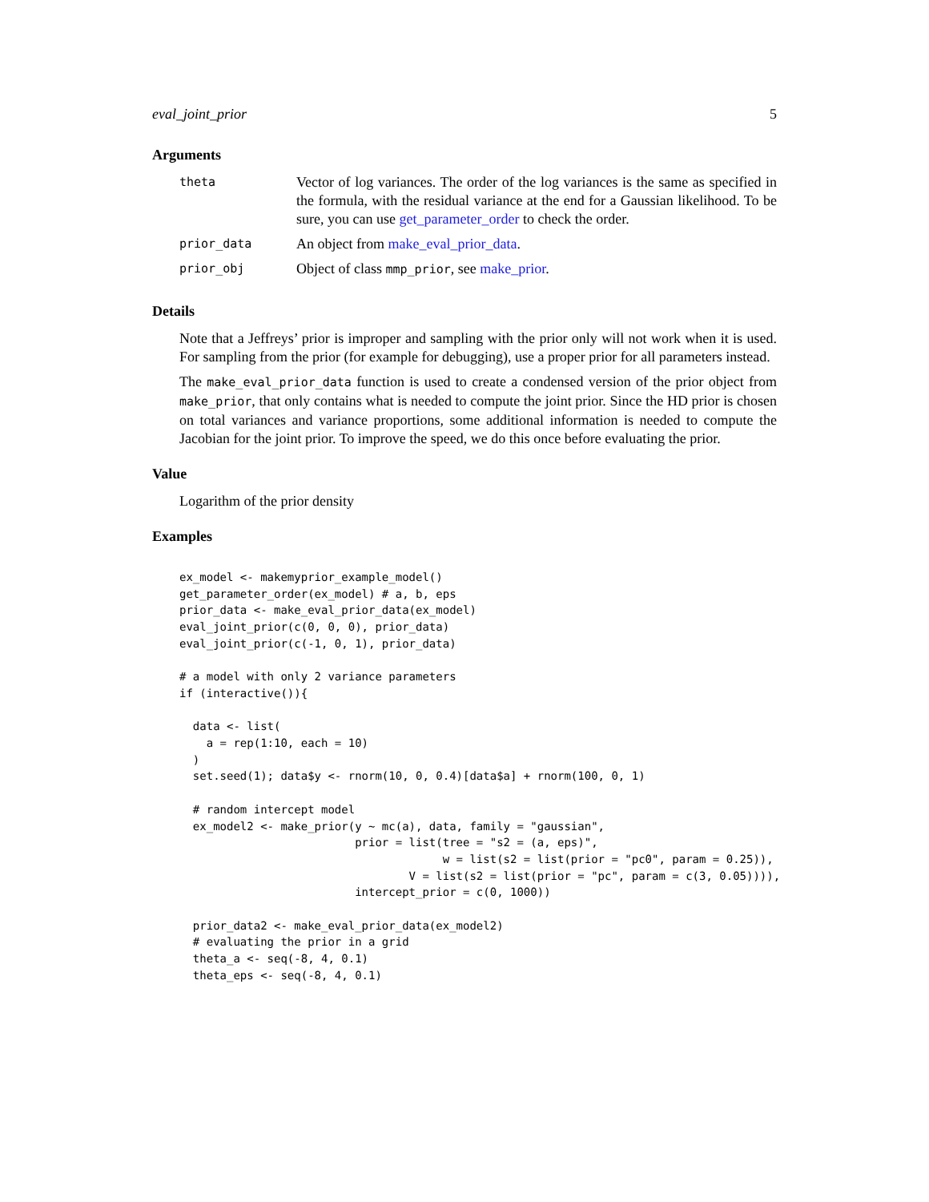eval_joint_prior 5
Arguments
| theta | Vector of log variances. The order of the log variances is the same as specified in the formula, with the residual variance at the end for a Gaussian likelihood. To be sure, you can use get_parameter_order to check the order. |
| prior_data | An object from make_eval_prior_data . |
| prior_obj | Object of class mmp_prior , see make_prior . |
Details
Note that a Jeffreys’ prior is improper and sampling with the prior only will not work when it is used. For sampling from the prior (for example for debugging), use a proper prior for all parameters instead.
The make_eval_prior_data function is used to create a condensed version of the prior object from make_prior, that only contains what is needed to compute the joint prior. Since the HD prior is chosen on total variances and variance proportions, some additional information is needed to compute the Jacobian for the joint prior. To improve the speed, we do this once before evaluating the prior.
Value
Logarithm of the prior density
Examples
ex_model <- makemyprior_example_model()
get_parameter_order(ex_model) # a, b, eps
prior_data <- make_eval_prior_data(ex_model)
eval_joint_prior(c(0, 0, 0), prior_data)
eval_joint_prior(c(-1, 0, 1), prior_data)

# a model with only 2 variance parameters
if (interactive()){

  data <- list(
    a = rep(1:10, each = 10)
  )
  set.seed(1); data$y <- rnorm(10, 0, 0.4)[data$a] + rnorm(100, 0, 1)

  # random intercept model
  ex_model2 <- make_prior(y ~ mc(a), data, family = "gaussian",
                          prior = list(tree = "s2 = (a, eps)",
                                       w = list(s2 = list(prior = "pc0", param = 0.25)),
                                  V = list(s2 = list(prior = "pc", param = c(3, 0.05)))),
                          intercept_prior = c(0, 1000))

  prior_data2 <- make_eval_prior_data(ex_model2)
  # evaluating the prior in a grid
  theta_a <- seq(-8, 4, 0.1)
  theta_eps <- seq(-8, 4, 0.1)